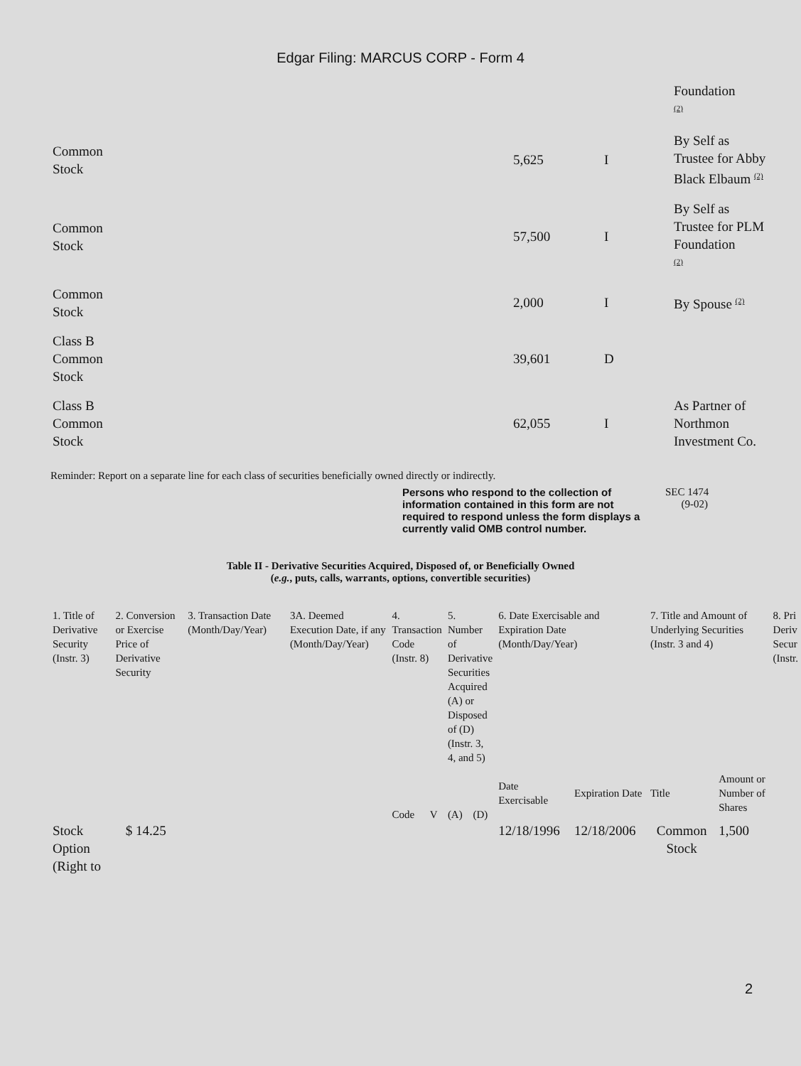Edgar Filing: MARCUS CORP - Form 4
| | | | Foundation <sup>(2)</sup> |
| Common Stock | 5,625 | I | By Self as Trustee for Abby Black Elbaum <sup>(2)</sup> |
| Common Stock | 57,500 | I | By Self as Trustee for PLM Foundation <sup>(2)</sup> |
| Common Stock | 2,000 | I | By Spouse <sup>(2)</sup> |
| Class B Common Stock | 39,601 | D | |
| Class B Common Stock | 62,055 | I | As Partner of Northmon Investment Co. |
Reminder: Report on a separate line for each class of securities beneficially owned directly or indirectly.
Persons who respond to the collection of information contained in this form are not required to respond unless the form displays a currently valid OMB control number. SEC 1474
(9-02)
Table II - Derivative Securities Acquired, Disposed of, or Beneficially Owned
(e.g., puts, calls, warrants, options, convertible securities)
| 1. Title of Derivative Security (Instr. 3) | 2. Conversion or Exercise Price of Derivative Security | 3. Transaction Date (Month/Day/Year) | 3A. Deemed Execution Date, if any (Month/Day/Year) | 4. Transaction Code (Instr. 8) | | 5. Number of Derivative Securities Acquired (A) or Disposed of (D) (Instr. 3, 4, and 5) | | 6. Date Exercisable and Expiration Date (Month/Day/Year) | | 7. Title and Amount of Underlying Securities (Instr. 3 and 4) | | 8. Pri Deriv Secur (Instr. |
| --- | --- | --- | --- | --- | --- | --- | --- | --- | --- | --- | --- | --- |
| | | | | Code | V | (A) | (D) | Date Exercisable | Expiration Date | Title | Amount or Number of Shares | |
| Stock Option (Right to | $ 14.25 | | | | | | | 12/18/1996 | 12/18/2006 | Common Stock | 1,500 | |
2